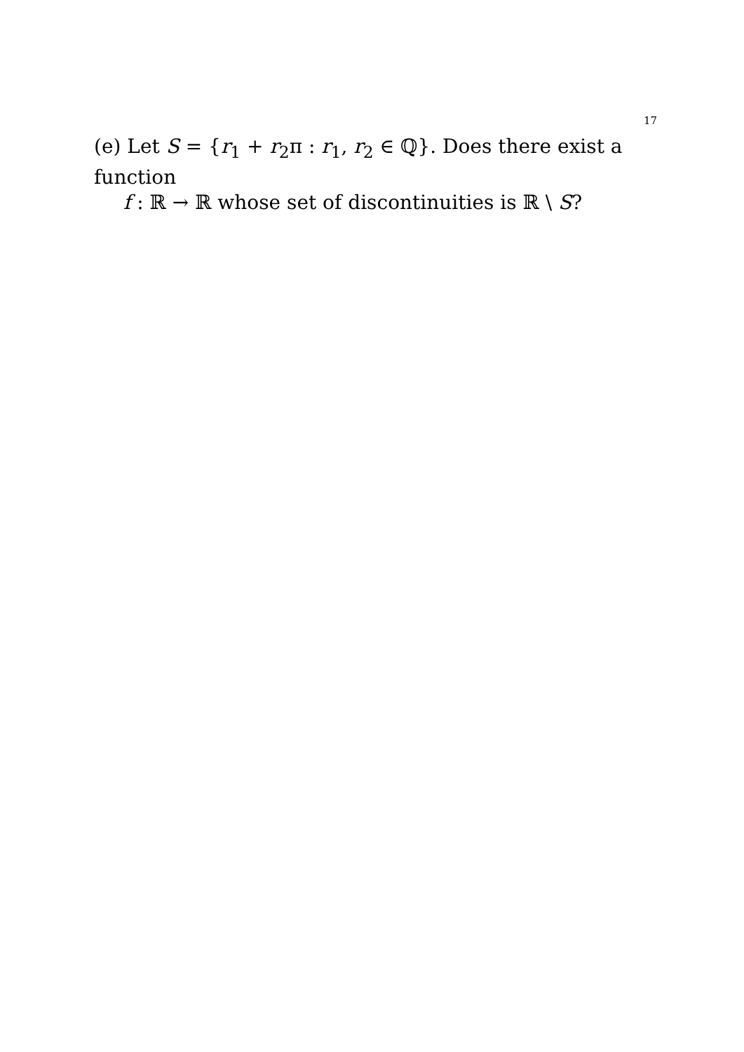17
(e) Let S = {r<sub>1</sub> + r<sub>2</sub>π : r<sub>1</sub>, r<sub>2</sub> ∈ ℚ}. Does there exist a function
f : ℝ → ℝ whose set of discontinuities is ℝ \ S?